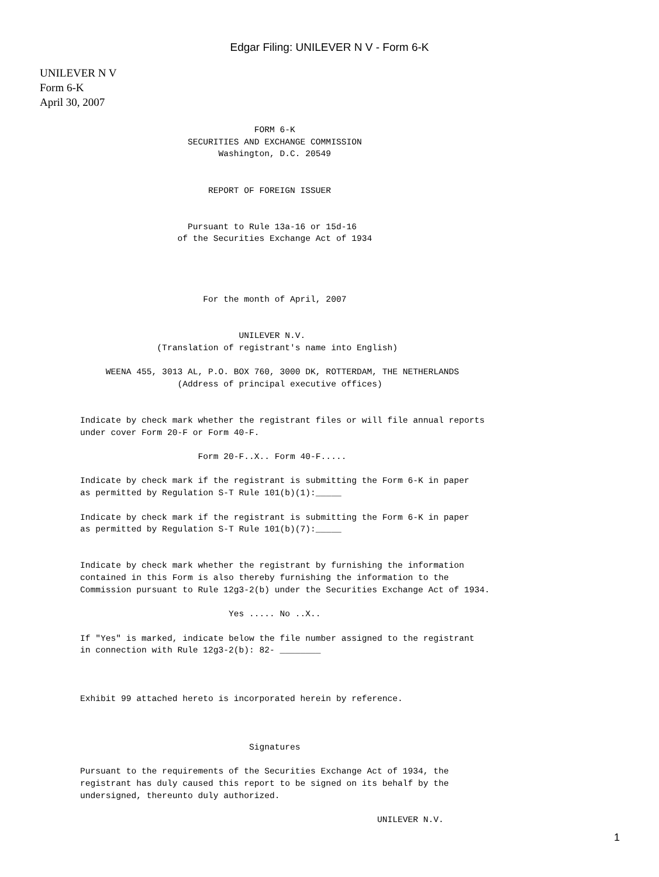Edgar Filing: UNILEVER N V - Form 6-K
UNILEVER N V
Form 6-K
April 30, 2007
                                  FORM 6-K
                     SECURITIES AND EXCHANGE COMMISSION
                           Washington, D.C. 20549


                         REPORT OF FOREIGN ISSUER


                     Pursuant to Rule 13a-16 or 15d-16
                   of the Securities Exchange Act of 1934




                        For the month of April, 2007


                               UNILEVER N.V.
               (Translation of registrant's name into English)

     WEENA 455, 3013 AL, P.O. BOX 760, 3000 DK, ROTTERDAM, THE NETHERLANDS
                   (Address of principal executive offices)


Indicate by check mark whether the registrant files or will file annual reports
under cover Form 20-F or Form 40-F.

                       Form 20-F..X.. Form 40-F.....

Indicate by check mark if the registrant is submitting the Form 6-K in paper
as permitted by Regulation S-T Rule 101(b)(1):_____

Indicate by check mark if the registrant is submitting the Form 6-K in paper
as permitted by Regulation S-T Rule 101(b)(7):_____


Indicate by check mark whether the registrant by furnishing the information
contained in this Form is also thereby furnishing the information to the
Commission pursuant to Rule 12g3-2(b) under the Securities Exchange Act of 1934.

                             Yes ..... No ..X..

If "Yes" is marked, indicate below the file number assigned to the registrant
in connection with Rule 12g3-2(b): 82- ________



Exhibit 99 attached hereto is incorporated herein by reference.



                                 Signatures

Pursuant to the requirements of the Securities Exchange Act of 1934, the
registrant has duly caused this report to be signed on its behalf by the
undersigned, thereunto duly authorized.

                                                          UNILEVER N.V.
1